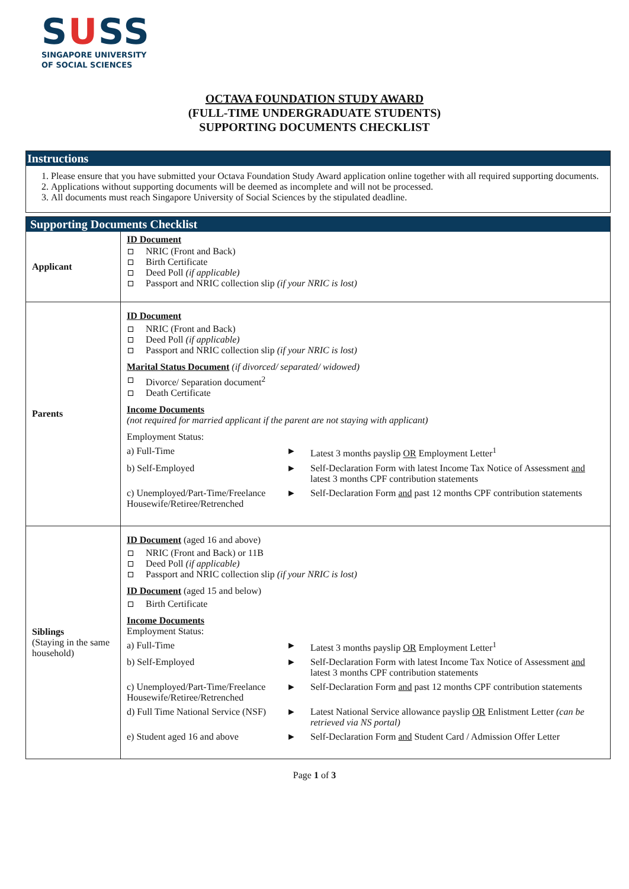SUSS
SINGAPORE UNIVERSITY
OF SOCIAL SCIENCES
OCTAVA FOUNDATION STUDY AWARD
(FULL-TIME UNDERGRADUATE STUDENTS)
SUPPORTING DOCUMENTS CHECKLIST
Instructions
1. Please ensure that you have submitted your Octava Foundation Study Award application online together with all required supporting documents.
2. Applications without supporting documents will be deemed as incomplete and will not be processed.
3. All documents must reach Singapore University of Social Sciences by the stipulated deadline.
Supporting Documents Checklist
| Applicant | ID Document NRIC (Front and Back) Birth Certificate Deed Poll (if applicable) Passport and NRIC collection slip (if your NRIC is lost) |
| Parents | ID Document NRIC (Front and Back) Deed Poll (if applicable) Passport and NRIC collection slip (if your NRIC is lost) Marital Status Document (if divorced/ separated/ widowed) Divorce/ Separation document<sup>2</sup> Death Certificate Income Documents (not required for married applicant if the parent are not staying with applicant) Employment Status: a) Full-Time ► Latest 3 months payslip OR Employment Letter<sup>1</sup> b) Self-Employed ► Self-Declaration Form with latest Income Tax Notice of Assessment and latest 3 months CPF contribution statements c) Unemployed/Part-Time/Freelance Housewife/Retiree/Retrenched ► Self-Declaration Form and past 12 months CPF contribution statements |
| Siblings (Staying in the same household) | ID Document (aged 16 and above) NRIC (Front and Back) or 11B Deed Poll (if applicable) Passport and NRIC collection slip (if your NRIC is lost) ID Document (aged 15 and below) Birth Certificate Income Documents Employment Status: a) Full-Time ► Latest 3 months payslip OR Employment Letter<sup>1</sup> b) Self-Employed ► Self-Declaration Form with latest Income Tax Notice of Assessment and latest 3 months CPF contribution statements c) Unemployed/Part-Time/Freelance Housewife/Retiree/Retrenched ► Self-Declaration Form and past 12 months CPF contribution statements d) Full Time National Service (NSF) ► Latest National Service allowance payslip OR Enlistment Letter (can be retrieved via NS portal) e) Student aged 16 and above ► Self-Declaration Form and Student Card / Admission Offer Letter |
Page 1 of 3